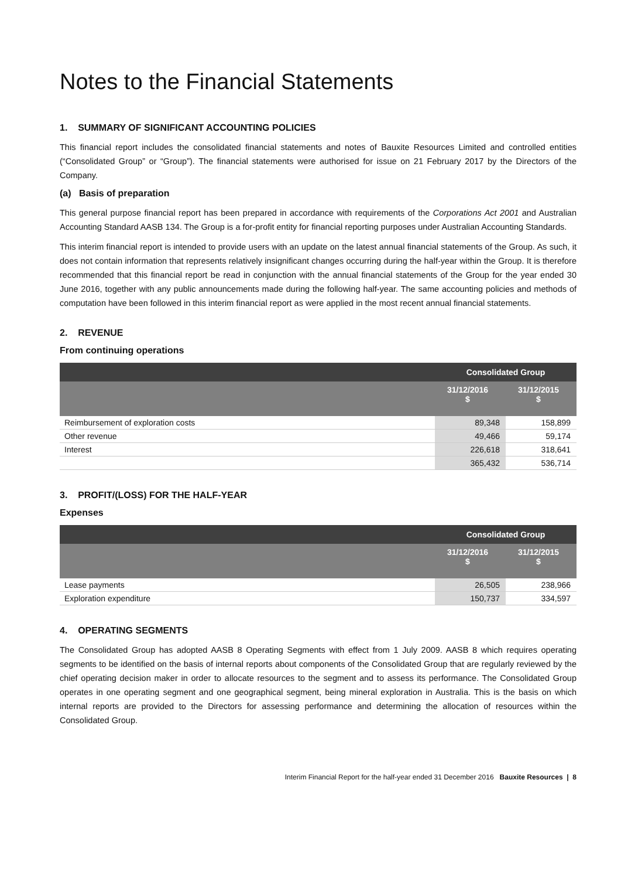Notes to the Financial Statements
1. SUMMARY OF SIGNIFICANT ACCOUNTING POLICIES
This financial report includes the consolidated financial statements and notes of Bauxite Resources Limited and controlled entities (“Consolidated Group” or “Group”). The financial statements were authorised for issue on 21 February 2017 by the Directors of the Company.
(a) Basis of preparation
This general purpose financial report has been prepared in accordance with requirements of the Corporations Act 2001 and Australian Accounting Standard AASB 134. The Group is a for-profit entity for financial reporting purposes under Australian Accounting Standards.
This interim financial report is intended to provide users with an update on the latest annual financial statements of the Group. As such, it does not contain information that represents relatively insignificant changes occurring during the half-year within the Group. It is therefore recommended that this financial report be read in conjunction with the annual financial statements of the Group for the year ended 30 June 2016, together with any public announcements made during the following half-year. The same accounting policies and methods of computation have been followed in this interim financial report as were applied in the most recent annual financial statements.
2. REVENUE
From continuing operations
| | Consolidated Group | |
| | 31/12/2016 $ | 31/12/2015 $ |
| Reimbursement of exploration costs | 89,348 | 158,899 |
| Other revenue | 49,466 | 59,174 |
| Interest | 226,618 | 318,641 |
| | 365,432 | 536,714 |
3. PROFIT/(LOSS) FOR THE HALF-YEAR
Expenses
| | Consolidated Group | |
| | 31/12/2016 $ | 31/12/2015 $ |
| Lease payments | 26,505 | 238,966 |
| Exploration expenditure | 150,737 | 334,597 |
4. OPERATING SEGMENTS
The Consolidated Group has adopted AASB 8 Operating Segments with effect from 1 July 2009. AASB 8 which requires operating segments to be identified on the basis of internal reports about components of the Consolidated Group that are regularly reviewed by the chief operating decision maker in order to allocate resources to the segment and to assess its performance. The Consolidated Group operates in one operating segment and one geographical segment, being mineral exploration in Australia. This is the basis on which internal reports are provided to the Directors for assessing performance and determining the allocation of resources within the Consolidated Group.
Interim Financial Report for the half-year ended 31 December 2016 Bauxite Resources | 8